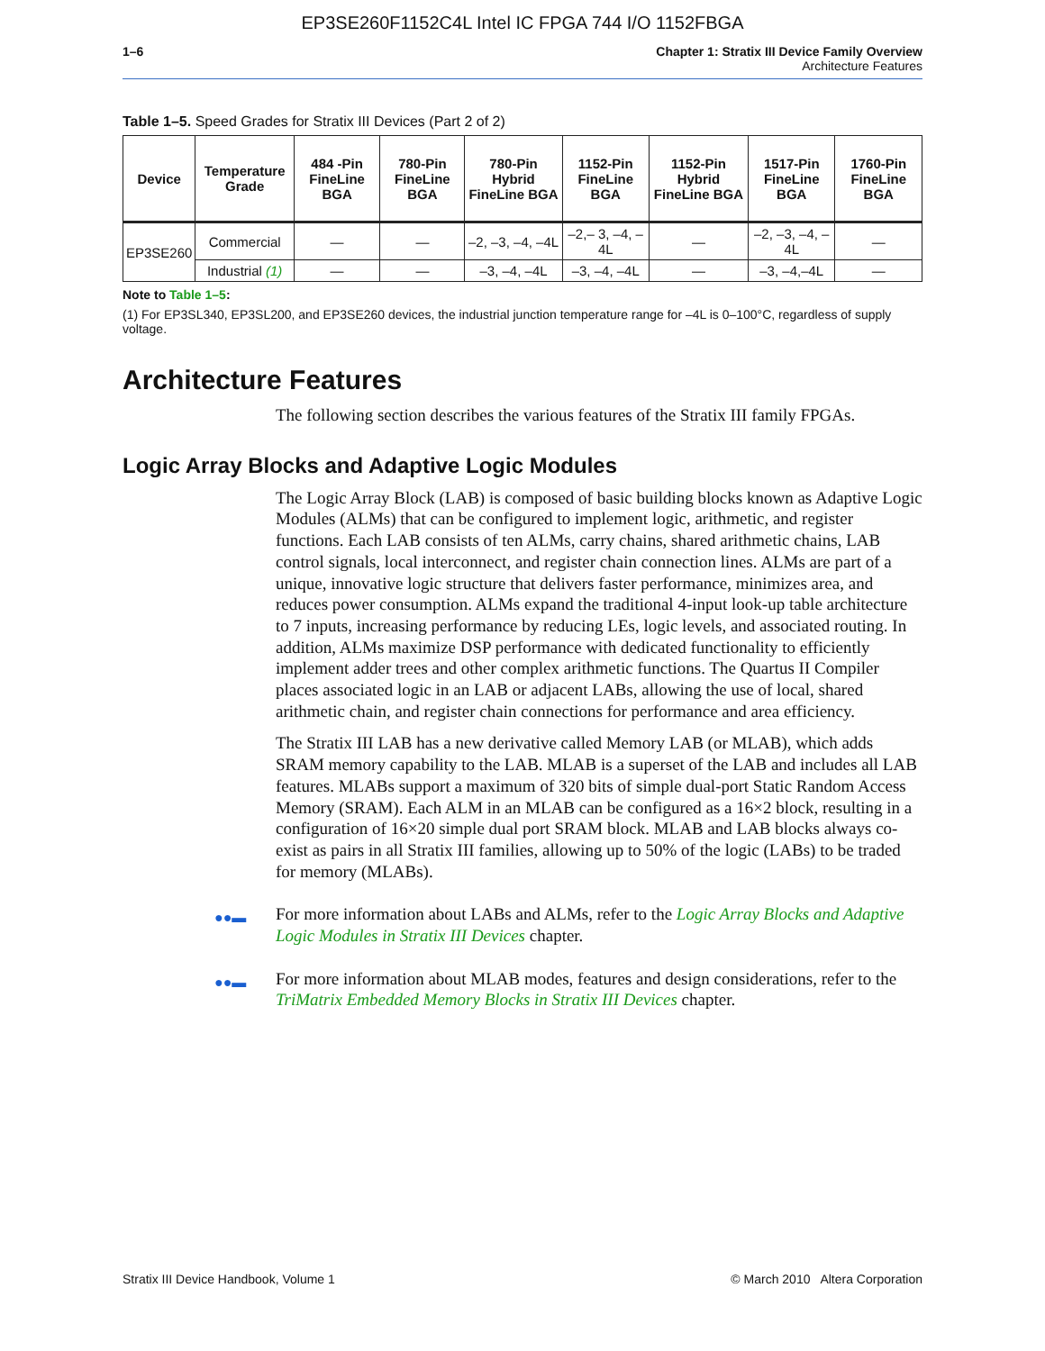EP3SE260F1152C4L Intel IC FPGA 744 I/O 1152FBGA
1–6 Chapter 1: Stratix III Device Family Overview
Architecture Features
Table 1–5. Speed Grades for Stratix III Devices (Part 2 of 2)
| Device | Temperature Grade | 484 -Pin FineLine BGA | 780-Pin FineLine BGA | 780-Pin Hybrid FineLine BGA | 1152-Pin FineLine BGA | 1152-Pin Hybrid FineLine BGA | 1517-Pin FineLine BGA | 1760-Pin FineLine BGA |
| --- | --- | --- | --- | --- | --- | --- | --- | --- |
| EP3SE260 | Commercial | — | — | –2, –3, –4, –4L | –2,– 3, –4, –4L | — | –2, –3, –4, –4L | — |
| | Industrial (1) | — | — | –3, –4, –4L | –3, –4, –4L | — | –3, –4,–4L | — |
Note to Table 1–5:
(1) For EP3SL340, EP3SL200, and EP3SE260 devices, the industrial junction temperature range for –4L is 0–100°C, regardless of supply voltage.
Architecture Features
The following section describes the various features of the Stratix III family FPGAs.
Logic Array Blocks and Adaptive Logic Modules
The Logic Array Block (LAB) is composed of basic building blocks known as Adaptive Logic Modules (ALMs) that can be configured to implement logic, arithmetic, and register functions. Each LAB consists of ten ALMs, carry chains, shared arithmetic chains, LAB control signals, local interconnect, and register chain connection lines. ALMs are part of a unique, innovative logic structure that delivers faster performance, minimizes area, and reduces power consumption. ALMs expand the traditional 4-input look-up table architecture to 7 inputs, increasing performance by reducing LEs, logic levels, and associated routing. In addition, ALMs maximize DSP performance with dedicated functionality to efficiently implement adder trees and other complex arithmetic functions. The Quartus II Compiler places associated logic in an LAB or adjacent LABs, allowing the use of local, shared arithmetic chain, and register chain connections for performance and area efficiency.
The Stratix III LAB has a new derivative called Memory LAB (or MLAB), which adds SRAM memory capability to the LAB. MLAB is a superset of the LAB and includes all LAB features. MLABs support a maximum of 320 bits of simple dual-port Static Random Access Memory (SRAM). Each ALM in an MLAB can be configured as a 16×2 block, resulting in a configuration of 16×20 simple dual port SRAM block. MLAB and LAB blocks always co-exist as pairs in all Stratix III families, allowing up to 50% of the logic (LABs) to be traded for memory (MLABs).
●●▬ For more information about LABs and ALMs, refer to the Logic Array Blocks and Adaptive Logic Modules in Stratix III Devices chapter.
●●▬ For more information about MLAB modes, features and design considerations, refer to the TriMatrix Embedded Memory Blocks in Stratix III Devices chapter.
Stratix III Device Handbook, Volume 1 © March 2010 Altera Corporation